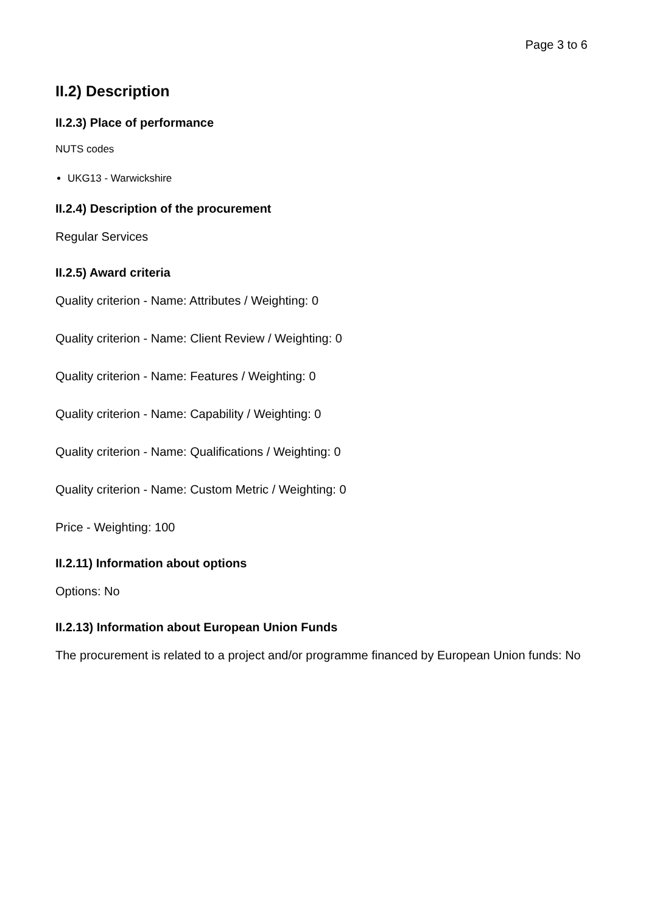Page 3 to 6
II.2) Description
II.2.3) Place of performance
NUTS codes
UKG13 - Warwickshire
II.2.4) Description of the procurement
Regular Services
II.2.5) Award criteria
Quality criterion - Name: Attributes / Weighting: 0
Quality criterion - Name: Client Review / Weighting: 0
Quality criterion - Name: Features / Weighting: 0
Quality criterion - Name: Capability / Weighting: 0
Quality criterion - Name: Qualifications / Weighting: 0
Quality criterion - Name: Custom Metric / Weighting: 0
Price - Weighting: 100
II.2.11) Information about options
Options: No
II.2.13) Information about European Union Funds
The procurement is related to a project and/or programme financed by European Union funds: No